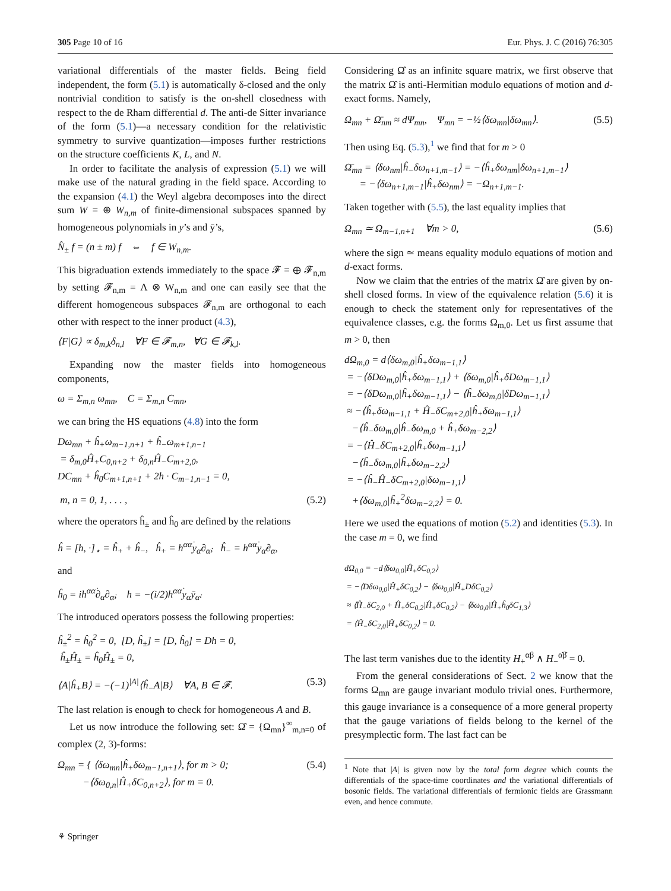305 Page 10 of 16 Eur. Phys. J. C (2016) 76:305
variational differentials of the master fields. Being field independent, the form (5.1) is automatically δ-closed and the only nontrivial condition to satisfy is the on-shell closedness with respect to the de Rham differential d. The anti-de Sitter invariance of the form (5.1)—a necessary condition for the relativistic symmetry to survive quantization—imposes further restrictions on the structure coefficients K, L, and N.
In order to facilitate the analysis of expression (5.1) we will make use of the natural grading in the field space. According to the expansion (4.1) the Weyl algebra decomposes into the direct sum W = ⊕ W<sub>n,m</sub> of finite-dimensional subspaces spanned by homogeneous polynomials in y’s and ȳ’s,
N̂<sub>±</sub> f = (n ± m) f ⇔ f ∈ W<sub>n,m</sub>.
This bigraduation extends immediately to the space 𝓕 = ⊕ 𝓕<sub>n,m</sub> by setting 𝓕<sub>n,m</sub> = Λ ⊗ W<sub>n,m</sub> and one can easily see that the different homogeneous subspaces 𝓕<sub>n,m</sub> are orthogonal to each other with respect to the inner product (4.3),
⟨F|G⟩ ∝ δ<sub>m,k</sub>δ<sub>n,l</sub> ∀F ∈ 𝓕<sub>m,n</sub>, ∀G ∈ 𝓕<sub>k,l</sub>.
Expanding now the master fields into homogeneous components,
ω = Σ<sub>m,n</sub> ω<sub>mn</sub>, C = Σ<sub>m,n</sub> C<sub>mn</sub>,
we can bring the HS equations (4.8) into the form
Dω<sub>mn</sub> + ĥ<sub>+</sub>ω<sub>m−1,n+1</sub> + ĥ<sub>−</sub>ω<sub>m+1,n−1</sub>
= δ<sub>m,0</sub>Ĥ<sub>+</sub>C<sub>0,n+2</sub> + δ<sub>0,n</sub>Ĥ<sub>−</sub>C<sub>m+2,0</sub>,
DC<sub>mn</sub> + ĥ<sub>0</sub>C<sub>m+1,n+1</sub> + 2h · C<sub>m−1,n−1</sub> = 0,
m, n = 0, 1, . . . , (5.2)
where the operators ĥ<sub>±</sub> and ĥ<sub>0</sub> are defined by the relations
ĥ = [h, ·]<sub>⋆</sub> = ĥ<sub>+</sub> + ĥ<sub>−</sub>, ĥ<sub>+</sub> = h<sup>αα̇</sup>y<sub>α</sub>∂<sub>α̇</sub>, ĥ<sub>−</sub> = h<sup>αα̇</sup>y<sub>α̇</sub>∂<sub>α</sub>,
and
ĥ<sub>0</sub> = ih<sup>αα̇</sup>∂<sub>α</sub>∂<sub>α̇</sub>, h = −(i/2)h<sup>αα̇</sup>y<sub>α</sub>ȳ<sub>α̇</sub>.
The introduced operators possess the following properties:
ĥ<sub>±</sub><sup>2</sup> = ĥ<sub>0</sub><sup>2</sup> = 0, [D, ĥ<sub>±</sub>] = [D, ĥ<sub>0</sub>] = Dh = 0,
ĥ<sub>±</sub>Ĥ<sub>±</sub> = ĥ<sub>0</sub>Ĥ<sub>±</sub> = 0,
⟨A|ĥ<sub>+</sub>B⟩ = −(−1)<sup>|A|</sup>⟨ĥ<sub>−</sub>A|B⟩ ∀A, B ∈ 𝓕. (5.3)
The last relation is enough to check for homogeneous A and B.
Let us now introduce the following set: Ω̂ = {Ω<sub>mn</sub>}<sup>∞</sup><sub>m,n=0</sub> of complex (2, 3)-forms:
Ω<sub>mn</sub> = { ⟨δω<sub>mn</sub>|ĥ<sub>+</sub>δω<sub>m−1,n+1</sub>⟩, for m > 0;
−⟨δω<sub>0,n</sub>|Ĥ<sub>+</sub>δC<sub>0,n+2</sub>⟩, for m = 0. (5.4)
Considering Ω̂ as an infinite square matrix, we first observe that the matrix Ω̂ is anti-Hermitian modulo equations of motion and d-exact forms. Namely,
Ω<sub>mn</sub> + Ω̄<sub>nm</sub> ≈ dΨ<sub>mn</sub>, Ψ<sub>mn</sub> = −½⟨δω<sub>mn</sub>|δω<sub>mn</sub>⟩. (5.5)
Then using Eq. (5.3),<sup>1</sup> we find that for m > 0
Ω̄<sub>mn</sub> = ⟨δω<sub>nm</sub>|ĥ<sub>−</sub>δω<sub>n+1,m−1</sub>⟩ = −⟨ĥ<sub>+</sub>δω<sub>nm</sub>|δω<sub>n+1,m−1</sub>⟩
= −⟨δω<sub>n+1,m−1</sub>|ĥ<sub>+</sub>δω<sub>nm</sub>⟩ = −Ω<sub>n+1,m−1</sub>.
Taken together with (5.5), the last equality implies that
Ω<sub>mn</sub> ≃ Ω<sub>m−1,n+1</sub> ∀m > 0, (5.6)
where the sign ≃ means equality modulo equations of motion and d-exact forms.
Now we claim that the entries of the matrix Ω̂ are given by on-shell closed forms. In view of the equivalence relation (5.6) it is enough to check the statement only for representatives of the equivalence classes, e.g. the forms Ω<sub>m,0</sub>. Let us first assume that m > 0, then
dΩ<sub>m,0</sub> = d⟨δω<sub>m,0</sub>|ĥ<sub>+</sub>δω<sub>m−1,1</sub>⟩
= −⟨δDω<sub>m,0</sub>|ĥ<sub>+</sub>δω<sub>m−1,1</sub>⟩ + ⟨δω<sub>m,0</sub>|ĥ<sub>+</sub>δDω<sub>m−1,1</sub>⟩
= −⟨δDω<sub>m,0</sub>|ĥ<sub>+</sub>δω<sub>m−1,1</sub>⟩ − ⟨ĥ<sub>−</sub>δω<sub>m,0</sub>|δDω<sub>m−1,1</sub>⟩
≈ −⟨ĥ<sub>+</sub>δω<sub>m−1,1</sub> + Ĥ<sub>−</sub>δC<sub>m+2,0</sub>|ĥ<sub>+</sub>δω<sub>m−1,1</sub>⟩
−⟨ĥ<sub>−</sub>δω<sub>m,0</sub>|ĥ<sub>−</sub>δω<sub>m,0</sub> + ĥ<sub>+</sub>δω<sub>m−2,2</sub>⟩
= −⟨Ĥ<sub>−</sub>δC<sub>m+2,0</sub>|ĥ<sub>+</sub>δω<sub>m−1,1</sub>⟩
−⟨ĥ<sub>−</sub>δω<sub>m,0</sub>|ĥ<sub>+</sub>δω<sub>m−2,2</sub>⟩
= −⟨ĥ<sub>−</sub>Ĥ<sub>−</sub>δC<sub>m+2,0</sub>|δω<sub>m−1,1</sub>⟩
+⟨δω<sub>m,0</sub>|ĥ<sub>+</sub><sup>2</sup>δω<sub>m−2,2</sub>⟩ = 0.
Here we used the equations of motion (5.2) and identities (5.3). In the case m = 0, we find
dΩ<sub>0,0</sub> = −d⟨δω<sub>0,0</sub>|Ĥ<sub>+</sub>δC<sub>0,2</sub>⟩
= −⟨Dδω<sub>0,0</sub>|Ĥ<sub>+</sub>δC<sub>0,2</sub>⟩ − ⟨δω<sub>0,0</sub>|Ĥ<sub>+</sub>DδC<sub>0,2</sub>⟩
≈ ⟨Ĥ<sub>−</sub>δC<sub>2,0</sub> + Ĥ<sub>+</sub>δC<sub>0,2</sub>|Ĥ<sub>+</sub>δC<sub>0,2</sub>⟩ − ⟨δω<sub>0,0</sub>|Ĥ<sub>+</sub>ĥ<sub>0</sub>δC<sub>1,3</sub>⟩
= ⟨Ĥ<sub>−</sub>δC<sub>2,0</sub>|Ĥ<sub>+</sub>δC<sub>0,2</sub>⟩ = 0.
The last term vanishes due to the identity H<sub>+</sub><sup>αβ</sup> ∧ H<sub>−</sub><sup>α̇β̇</sup> = 0.
From the general considerations of Sect. 2 we know that the forms Ω<sub>mn</sub> are gauge invariant modulo trivial ones. Furthermore, this gauge invariance is a consequence of a more general property that the gauge variations of fields belong to the kernel of the presymplectic form. The last fact can be
<sup>1</sup> Note that |A| is given now by the total form degree which counts the differentials of the space-time coordinates and the variational differentials of bosonic fields. The variational differentials of fermionic fields are Grassmann even, and hence commute.
⚘ Springer